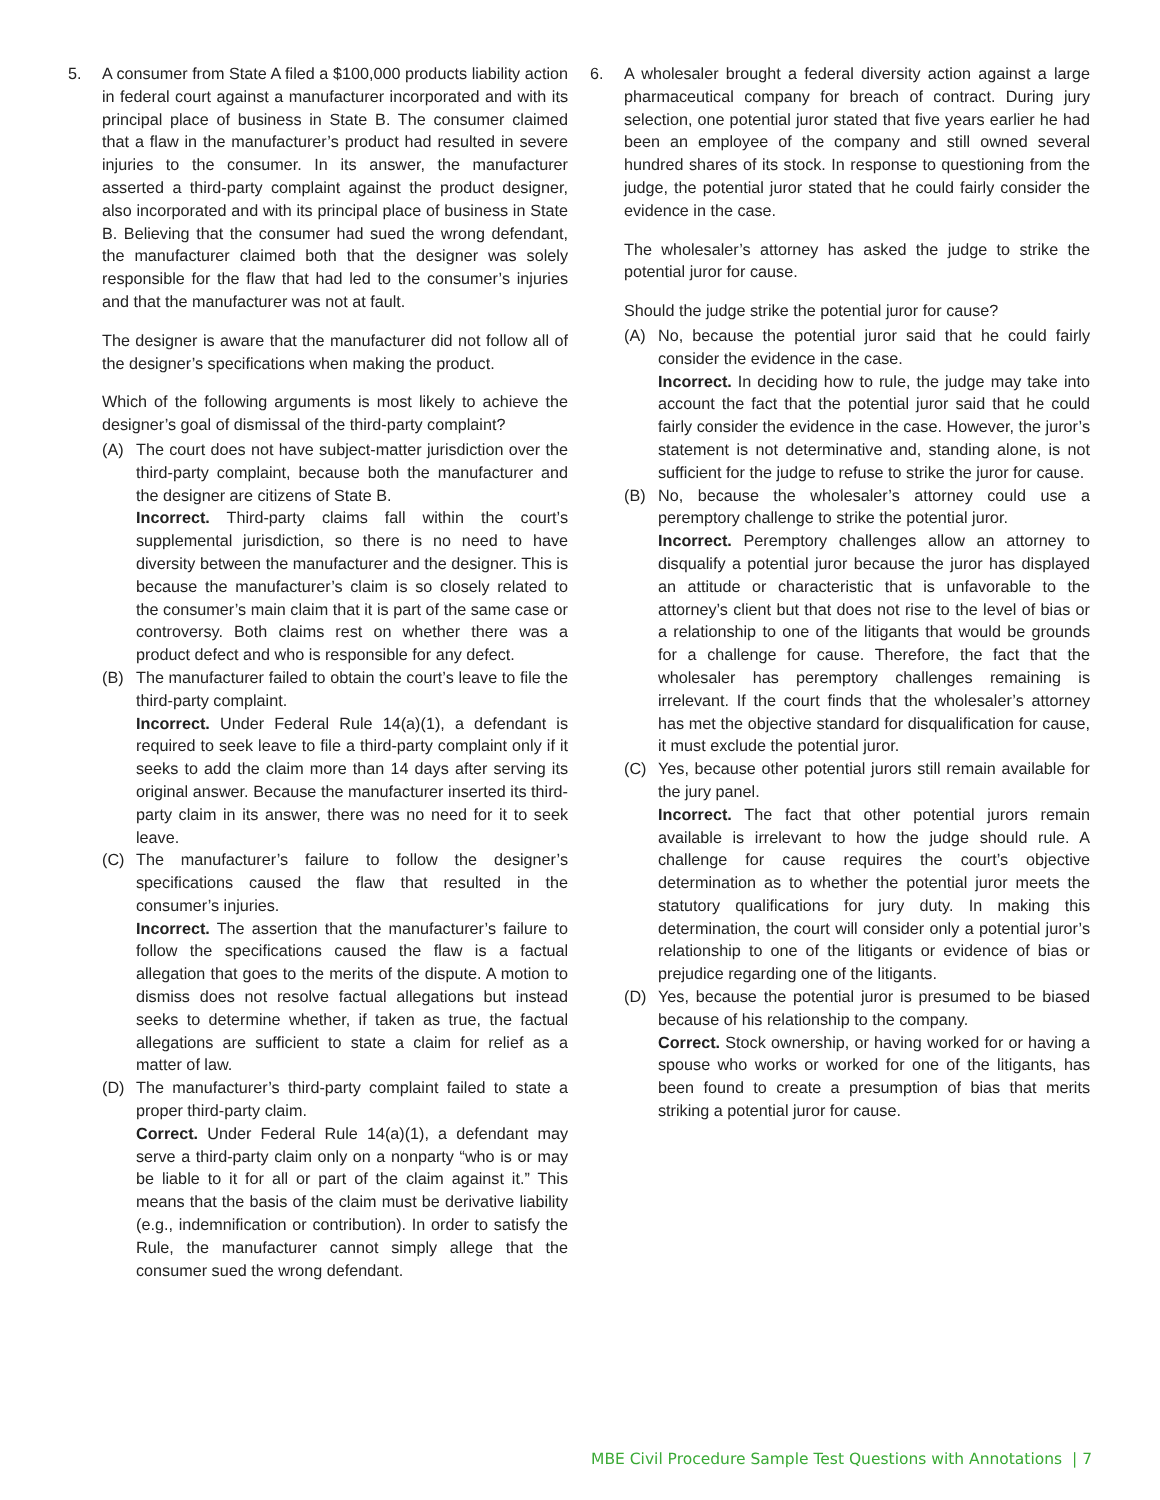5. A consumer from State A filed a $100,000 products liability action in federal court against a manufacturer incorporated and with its principal place of business in State B. The consumer claimed that a flaw in the manufacturer’s product had resulted in severe injuries to the consumer. In its answer, the manufacturer asserted a third-party complaint against the product designer, also incorporated and with its principal place of business in State B. Believing that the consumer had sued the wrong defendant, the manufacturer claimed both that the designer was solely responsible for the flaw that had led to the consumer’s injuries and that the manufacturer was not at fault.
The designer is aware that the manufacturer did not follow all of the designer’s specifications when making the product.
Which of the following arguments is most likely to achieve the designer’s goal of dismissal of the third-party complaint?
(A) The court does not have subject-matter jurisdiction over the third-party complaint, because both the manufacturer and the designer are citizens of State B.
Incorrect. Third-party claims fall within the court’s supplemental jurisdiction, so there is no need to have diversity between the manufacturer and the designer. This is because the manufacturer’s claim is so closely related to the consumer’s main claim that it is part of the same case or controversy. Both claims rest on whether there was a product defect and who is responsible for any defect.
(B) The manufacturer failed to obtain the court’s leave to file the third-party complaint.
Incorrect. Under Federal Rule 14(a)(1), a defendant is required to seek leave to file a third-party complaint only if it seeks to add the claim more than 14 days after serving its original answer. Because the manufacturer inserted its third-party claim in its answer, there was no need for it to seek leave.
(C) The manufacturer’s failure to follow the designer’s specifications caused the flaw that resulted in the consumer’s injuries.
Incorrect. The assertion that the manufacturer’s failure to follow the specifications caused the flaw is a factual allegation that goes to the merits of the dispute. A motion to dismiss does not resolve factual allegations but instead seeks to determine whether, if taken as true, the factual allegations are sufficient to state a claim for relief as a matter of law.
(D) The manufacturer’s third-party complaint failed to state a proper third-party claim.
Correct. Under Federal Rule 14(a)(1), a defendant may serve a third-party claim only on a nonparty “who is or may be liable to it for all or part of the claim against it.” This means that the basis of the claim must be derivative liability (e.g., indemnification or contribution). In order to satisfy the Rule, the manufacturer cannot simply allege that the consumer sued the wrong defendant.
6. A wholesaler brought a federal diversity action against a large pharmaceutical company for breach of contract. During jury selection, one potential juror stated that five years earlier he had been an employee of the company and still owned several hundred shares of its stock. In response to questioning from the judge, the potential juror stated that he could fairly consider the evidence in the case.
The wholesaler’s attorney has asked the judge to strike the potential juror for cause.
Should the judge strike the potential juror for cause?
(A) No, because the potential juror said that he could fairly consider the evidence in the case.
Incorrect. In deciding how to rule, the judge may take into account the fact that the potential juror said that he could fairly consider the evidence in the case. However, the juror’s statement is not determinative and, standing alone, is not sufficient for the judge to refuse to strike the juror for cause.
(B) No, because the wholesaler’s attorney could use a peremptory challenge to strike the potential juror.
Incorrect. Peremptory challenges allow an attorney to disqualify a potential juror because the juror has displayed an attitude or characteristic that is unfavorable to the attorney’s client but that does not rise to the level of bias or a relationship to one of the litigants that would be grounds for a challenge for cause. Therefore, the fact that the wholesaler has peremptory challenges remaining is irrelevant. If the court finds that the wholesaler’s attorney has met the objective standard for disqualification for cause, it must exclude the potential juror.
(C) Yes, because other potential jurors still remain available for the jury panel.
Incorrect. The fact that other potential jurors remain available is irrelevant to how the judge should rule. A challenge for cause requires the court’s objective determination as to whether the potential juror meets the statutory qualifications for jury duty. In making this determination, the court will consider only a potential juror’s relationship to one of the litigants or evidence of bias or prejudice regarding one of the litigants.
(D) Yes, because the potential juror is presumed to be biased because of his relationship to the company.
Correct. Stock ownership, or having worked for or having a spouse who works or worked for one of the litigants, has been found to create a presumption of bias that merits striking a potential juror for cause.
MBE Civil Procedure Sample Test Questions with Annotations | 7